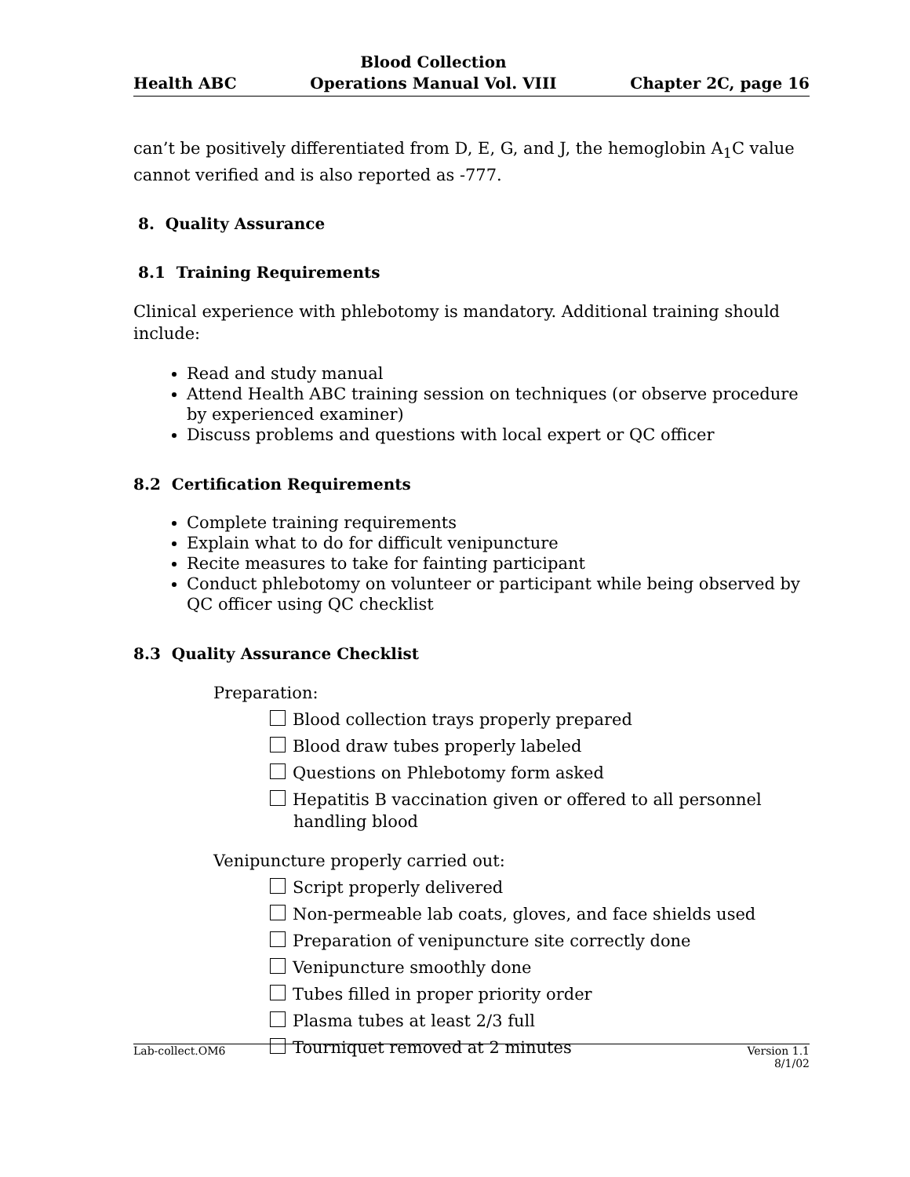Health ABC
Blood Collection
Operations Manual Vol. VIII
Chapter 2C, page 16
can’t be positively differentiated from D, E, G, and J, the hemoglobin A<sub>1</sub>C value cannot verified and is also reported as -777.
8. Quality Assurance
8.1 Training Requirements
Clinical experience with phlebotomy is mandatory. Additional training should include:
Read and study manual
Attend Health ABC training session on techniques (or observe procedure by experienced examiner)
Discuss problems and questions with local expert or QC officer
8.2 Certification Requirements
Complete training requirements
Explain what to do for difficult venipuncture
Recite measures to take for fainting participant
Conduct phlebotomy on volunteer or participant while being observed by QC officer using QC checklist
8.3 Quality Assurance Checklist
Preparation:
Blood collection trays properly prepared
Blood draw tubes properly labeled
Questions on Phlebotomy form asked
Hepatitis B vaccination given or offered to all personnel handling blood
Venipuncture properly carried out:
Script properly delivered
Non-permeable lab coats, gloves, and face shields used
Preparation of venipuncture site correctly done
Venipuncture smoothly done
Tubes filled in proper priority order
Plasma tubes at least 2/3 full
Tourniquet removed at 2 minutes
Lab-collect.OM6 Version 1.1
8/1/02